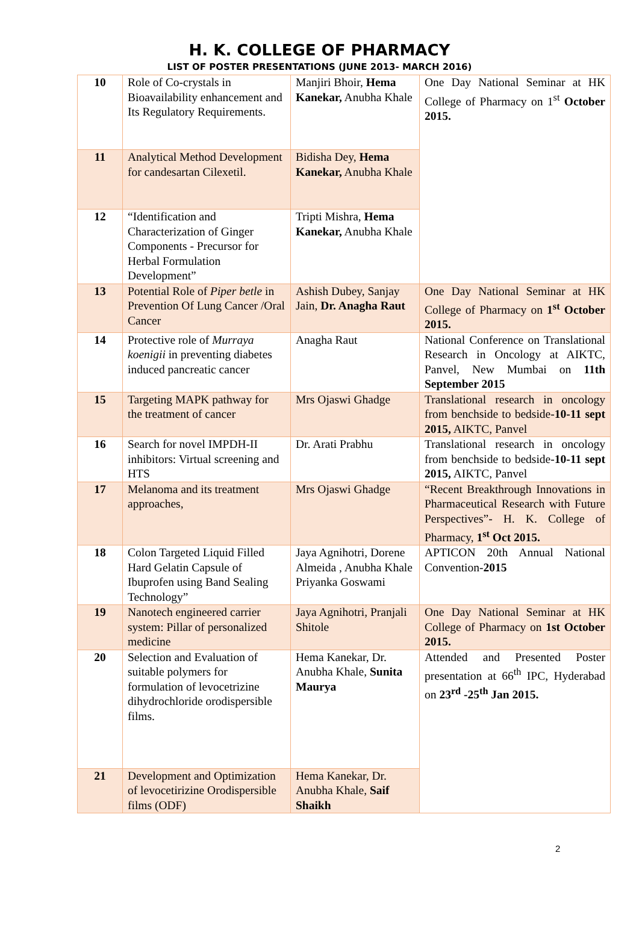H. K. COLLEGE OF PHARMACY
LIST OF POSTER PRESENTATIONS (JUNE 2013- MARCH 2016)
| 10 | Role of Co-crystals in Bioavailability enhancement and Its Regulatory Requirements. | Manjiri Bhoir, Hema Kanekar, Anubha Khale | One Day National Seminar at HK College of Pharmacy on 1<sup>st</sup> October 2015. |
| 11 | Analytical Method Development for candesartan Cilexetil. | Bidisha Dey, Hema Kanekar, Anubha Khale | |
| 12 | “Identification and Characterization of Ginger Components - Precursor for Herbal Formulation Development” | Tripti Mishra, Hema Kanekar, Anubha Khale | |
| 13 | Potential Role of Piper betle in Prevention Of Lung Cancer /Oral Cancer | Ashish Dubey, Sanjay Jain, Dr. Anagha Raut | One Day National Seminar at HK College of Pharmacy on 1<sup>st</sup> October 2015. |
| 14 | Protective role of Murraya koenigii in preventing diabetes induced pancreatic cancer | Anagha Raut | National Conference on Translational Research in Oncology at AIKTC, Panvel, New Mumbai on 11th September 2015 |
| 15 | Targeting MAPK pathway for the treatment of cancer | Mrs Ojaswi Ghadge | Translational research in oncology from benchside to bedside- 10-11 sept 2015, AIKTC, Panvel |
| 16 | Search for novel IMPDH-II inhibitors: Virtual screening and HTS | Dr. Arati Prabhu | Translational research in oncology from benchside to bedside- 10-11 sept 2015, AIKTC, Panvel |
| 17 | Melanoma and its treatment approaches, | Mrs Ojaswi Ghadge | “Recent Breakthrough Innovations in Pharmaceutical Research with Future Perspectives”- H. K. College of Pharmacy, 1<sup>st</sup> Oct 2015. |
| 18 | Colon Targeted Liquid Filled Hard Gelatin Capsule of Ibuprofen using Band Sealing Technology” | Jaya Agnihotri, Dorene Almeida , Anubha Khale Priyanka Goswami | APTICON 20th Annual National Convention- 2015 |
| 19 | Nanotech engineered carrier system: Pillar of personalized medicine | Jaya Agnihotri, Pranjali Shitole | One Day National Seminar at HK College of Pharmacy on 1st October 2015. |
| 20 | Selection and Evaluation of suitable polymers for formulation of levocetrizine dihydrochloride orodispersible films. | Hema Kanekar, Dr. Anubha Khale, Sunita Maurya | Attended and Presented Poster presentation at 66<sup>th</sup> IPC, Hyderabad on 23<sup>rd</sup> -25<sup>th</sup> Jan 2015. |
| 21 | Development and Optimization of levocetirizine Orodispersible films (ODF) | Hema Kanekar, Dr. Anubha Khale, Saif Shaikh | |
2